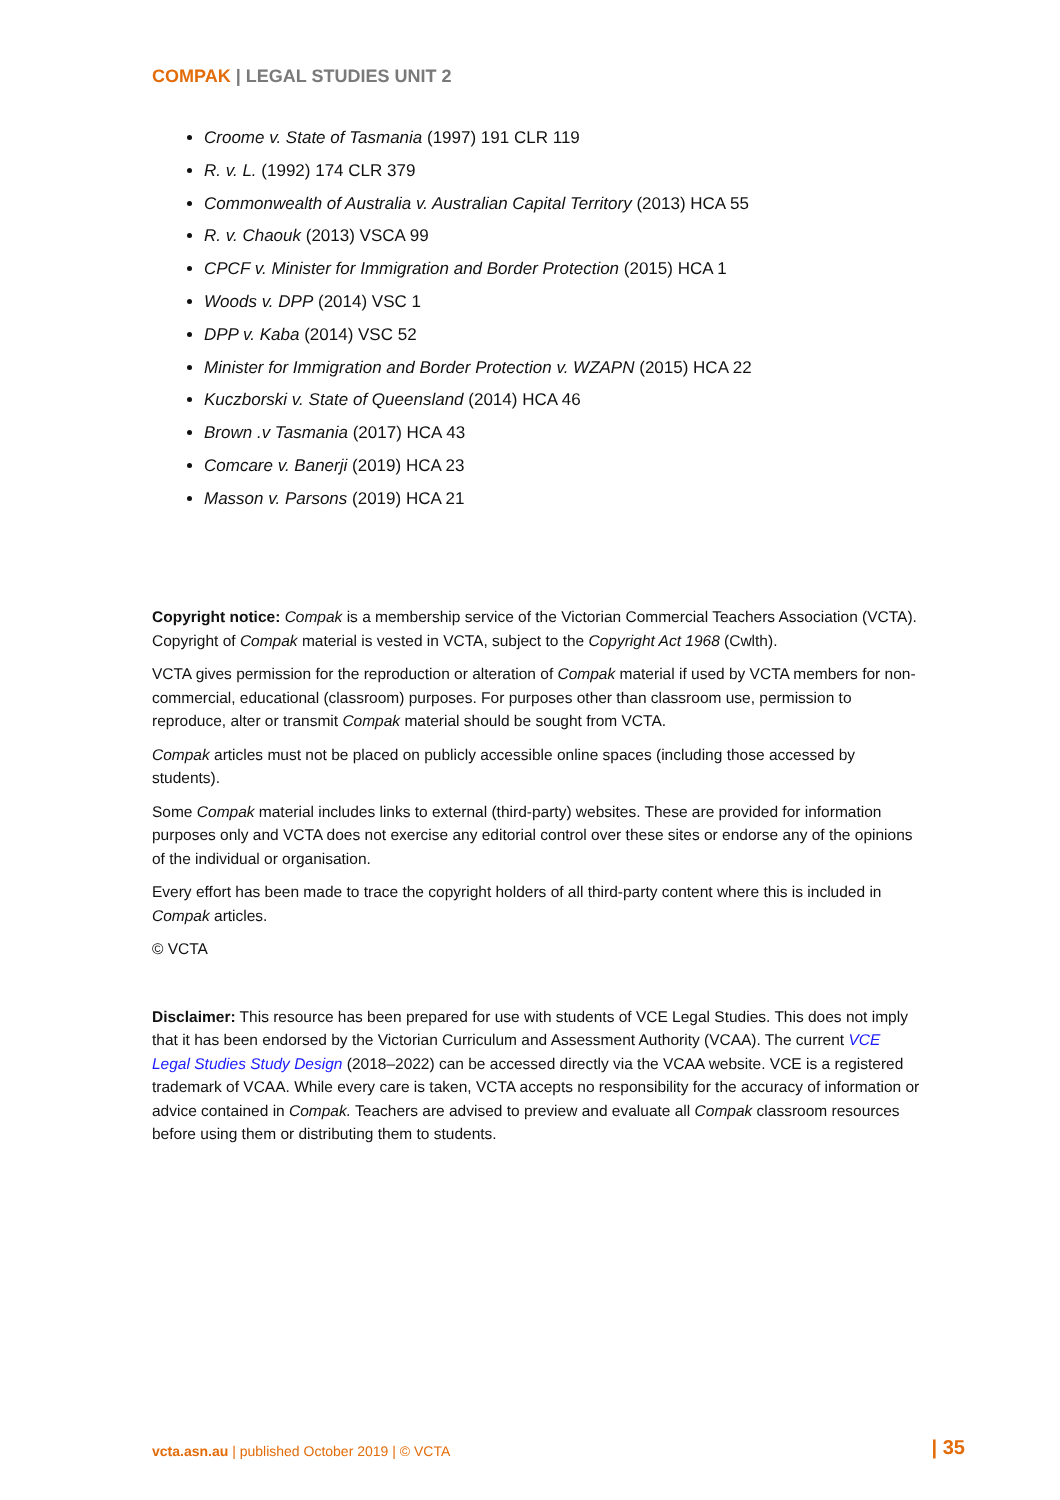COMPAK | LEGAL STUDIES UNIT 2
Croome v. State of Tasmania (1997) 191 CLR 119
R. v. L. (1992) 174 CLR 379
Commonwealth of Australia v. Australian Capital Territory (2013) HCA 55
R. v. Chaouk (2013) VSCA 99
CPCF v. Minister for Immigration and Border Protection (2015) HCA 1
Woods v. DPP (2014) VSC 1
DPP v. Kaba (2014) VSC 52
Minister for Immigration and Border Protection v. WZAPN (2015) HCA 22
Kuczborski v. State of Queensland (2014) HCA 46
Brown .v Tasmania (2017) HCA 43
Comcare v. Banerji (2019) HCA 23
Masson v. Parsons (2019) HCA 21
Copyright notice: Compak is a membership service of the Victorian Commercial Teachers Association (VCTA). Copyright of Compak material is vested in VCTA, subject to the Copyright Act 1968 (Cwlth).
VCTA gives permission for the reproduction or alteration of Compak material if used by VCTA members for non-commercial, educational (classroom) purposes. For purposes other than classroom use, permission to reproduce, alter or transmit Compak material should be sought from VCTA.
Compak articles must not be placed on publicly accessible online spaces (including those accessed by students).
Some Compak material includes links to external (third-party) websites. These are provided for information purposes only and VCTA does not exercise any editorial control over these sites or endorse any of the opinions of the individual or organisation.
Every effort has been made to trace the copyright holders of all third-party content where this is included in Compak articles.
© VCTA
Disclaimer: This resource has been prepared for use with students of VCE Legal Studies. This does not imply that it has been endorsed by the Victorian Curriculum and Assessment Authority (VCAA). The current VCE Legal Studies Study Design (2018–2022) can be accessed directly via the VCAA website. VCE is a registered trademark of VCAA. While every care is taken, VCTA accepts no responsibility for the accuracy of information or advice contained in Compak. Teachers are advised to preview and evaluate all Compak classroom resources before using them or distributing them to students.
vcta.asn.au | published October 2019 | © VCTA
| 35